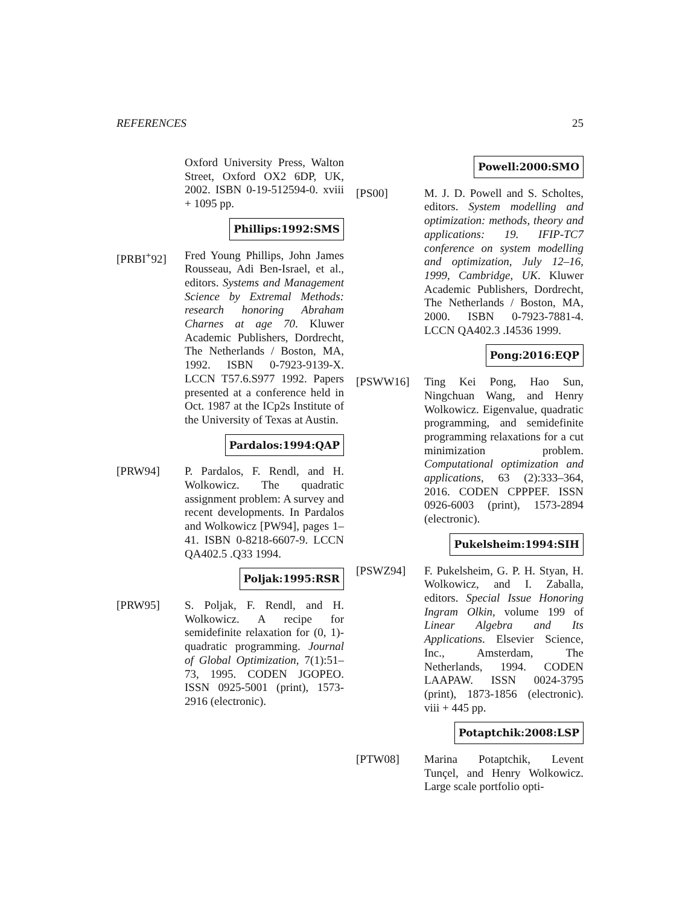REFERENCES 25
Oxford University Press, Walton Street, Oxford OX2 6DP, UK, 2002. ISBN 0-19-512594-0. xviii + 1095 pp.
Phillips:1992:SMS
[PRBI<sup>+</sup>92] Fred Young Phillips, John James Rousseau, Adi Ben-Israel, et al., editors. Systems and Management Science by Extremal Methods: research honoring Abraham Charnes at age 70. Kluwer Academic Publishers, Dordrecht, The Netherlands / Boston, MA, 1992. ISBN 0-7923-9139-X. LCCN T57.6.S977 1992. Papers presented at a conference held in Oct. 1987 at the ICp2s Institute of the University of Texas at Austin.
Pardalos:1994:QAP
[PRW94] P. Pardalos, F. Rendl, and H. Wolkowicz. The quadratic assignment problem: A survey and recent developments. In Pardalos and Wolkowicz [PW94], pages 1–41. ISBN 0-8218-6607-9. LCCN QA402.5 .Q33 1994.
Poljak:1995:RSR
[PRW95] S. Poljak, F. Rendl, and H. Wolkowicz. A recipe for semidefinite relaxation for (0, 1)-quadratic programming. Journal of Global Optimization, 7(1):51–73, 1995. CODEN JGOPEO. ISSN 0925-5001 (print), 1573-2916 (electronic).
Powell:2000:SMO
[PS00] M. J. D. Powell and S. Scholtes, editors. System modelling and optimization: methods, theory and applications: 19. IFIP-TC7 conference on system modelling and optimization, July 12–16, 1999, Cambridge, UK. Kluwer Academic Publishers, Dordrecht, The Netherlands / Boston, MA, 2000. ISBN 0-7923-7881-4. LCCN QA402.3 .I4536 1999.
Pong:2016:EQP
[PSWW16] Ting Kei Pong, Hao Sun, Ningchuan Wang, and Henry Wolkowicz. Eigenvalue, quadratic programming, and semidefinite programming relaxations for a cut minimization problem. Computational optimization and applications, 63 (2):333–364, 2016. CODEN CPPPEF. ISSN 0926-6003 (print), 1573-2894 (electronic).
Pukelsheim:1994:SIH
[PSWZ94] F. Pukelsheim, G. P. H. Styan, H. Wolkowicz, and I. Zaballa, editors. Special Issue Honoring Ingram Olkin, volume 199 of Linear Algebra and Its Applications. Elsevier Science, Inc., Amsterdam, The Netherlands, 1994. CODEN LAAPAW. ISSN 0024-3795 (print), 1873-1856 (electronic). viii + 445 pp.
Potaptchik:2008:LSP
[PTW08] Marina Potaptchik, Levent Tunçel, and Henry Wolkowicz. Large scale portfolio opti-